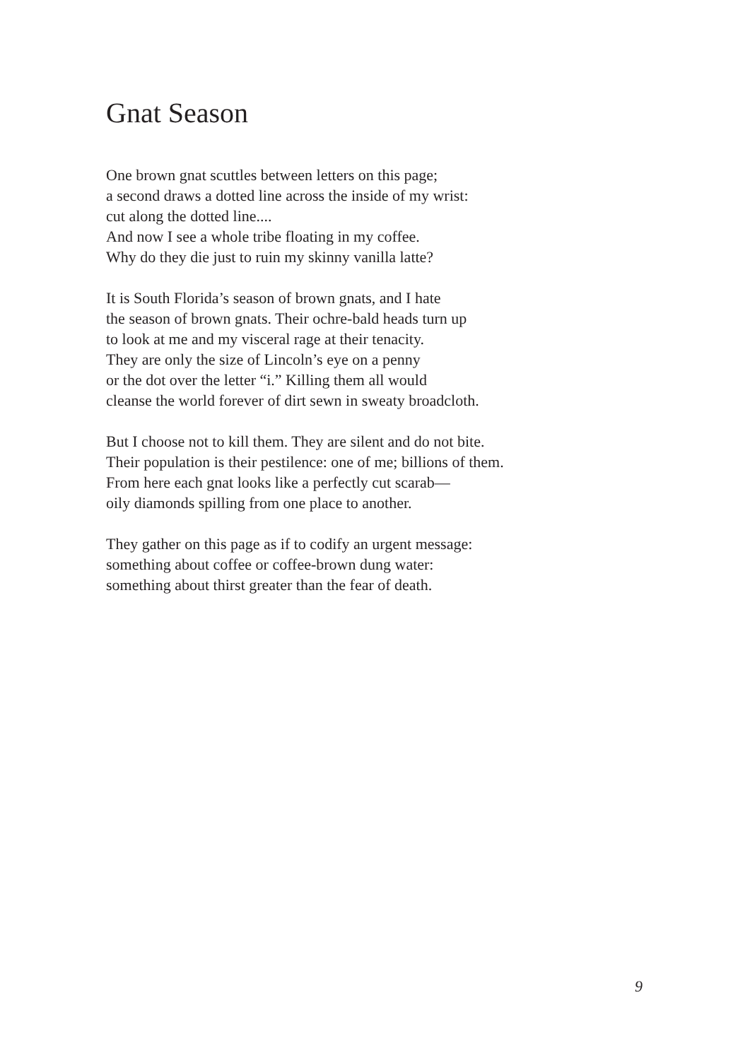Gnat Season
One brown gnat scuttles between letters on this page;
a second draws a dotted line across the inside of my wrist:
cut along the dotted line....
And now I see a whole tribe floating in my coffee.
Why do they die just to ruin my skinny vanilla latte?
It is South Florida’s season of brown gnats, and I hate
the season of brown gnats. Their ochre-bald heads turn up
to look at me and my visceral rage at their tenacity.
They are only the size of Lincoln’s eye on a penny
or the dot over the letter “i.” Killing them all would
cleanse the world forever of dirt sewn in sweaty broadcloth.
But I choose not to kill them. They are silent and do not bite.
Their population is their pestilence: one of me; billions of them.
From here each gnat looks like a perfectly cut scarab—
oily diamonds spilling from one place to another.
They gather on this page as if to codify an urgent message:
something about coffee or coffee-brown dung water:
something about thirst greater than the fear of death.
9